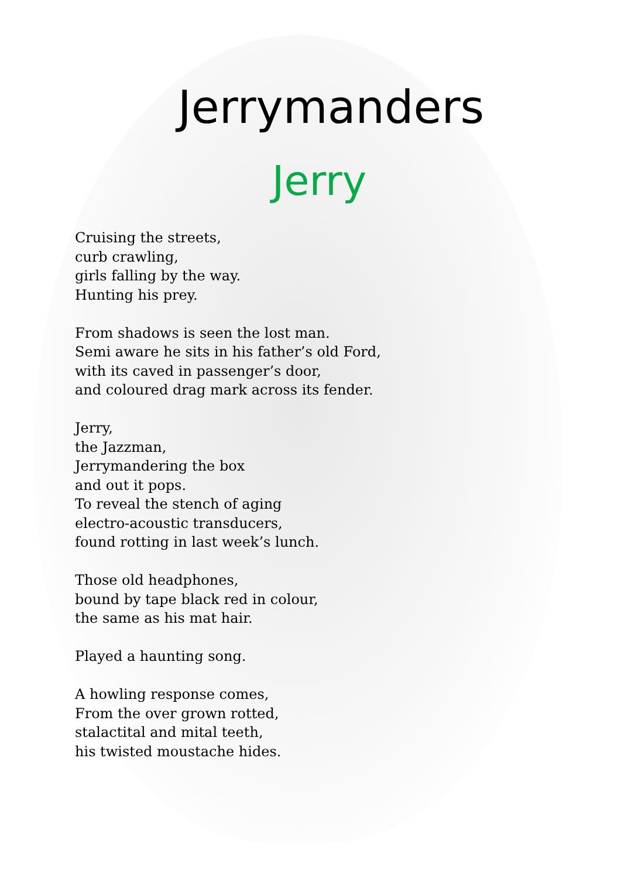Jerrymanders
Jerry
Cruising the streets,
curb crawling,
girls falling by the way.
Hunting his prey.
From shadows is seen the lost man.
Semi aware he sits in his father’s old Ford,
with its caved in passenger’s door,
and coloured drag mark across its fender.
Jerry,
the Jazzman,
Jerrymandering the box
and out it pops.
To reveal the stench of aging
electro-acoustic transducers,
found rotting in last week’s lunch.
Those old headphones,
bound by tape black red in colour,
the same as his mat hair.
Played a haunting song.
A howling response comes,
From the over grown rotted,
stalactital and mital teeth,
his twisted moustache hides.